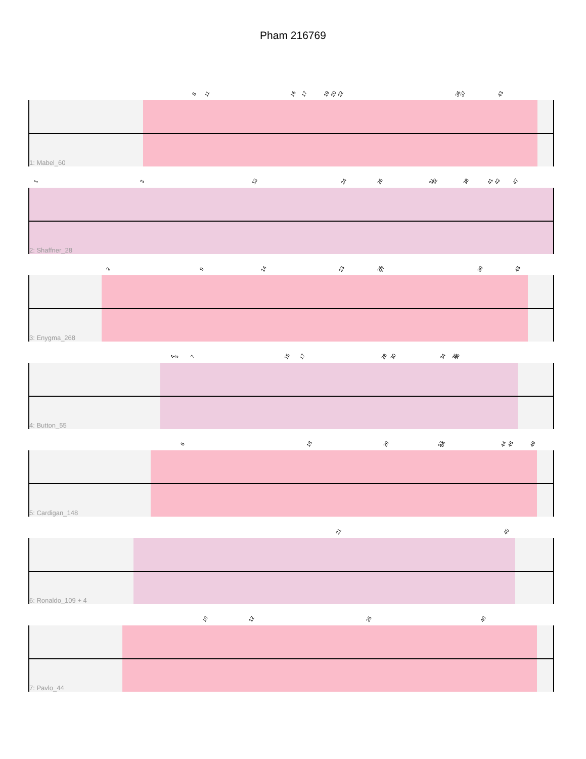Pham 216769
8 11 16 17 19 20 22 36 37 43
1: Mabel_60
1 3 13 24 26 31 32 38 41 42 47
2: Shaffner_28
2 9 14 23 26 27 39 48
3: Enygma_268
4 5 7 15 17 28 30 34 35 36
4: Button_55
6 18 29 33 34 44 46 49
5: Cardigan_148
21 45
6: Ronaldo_109 + 4
10 12 25 40
7: Pavlo_44